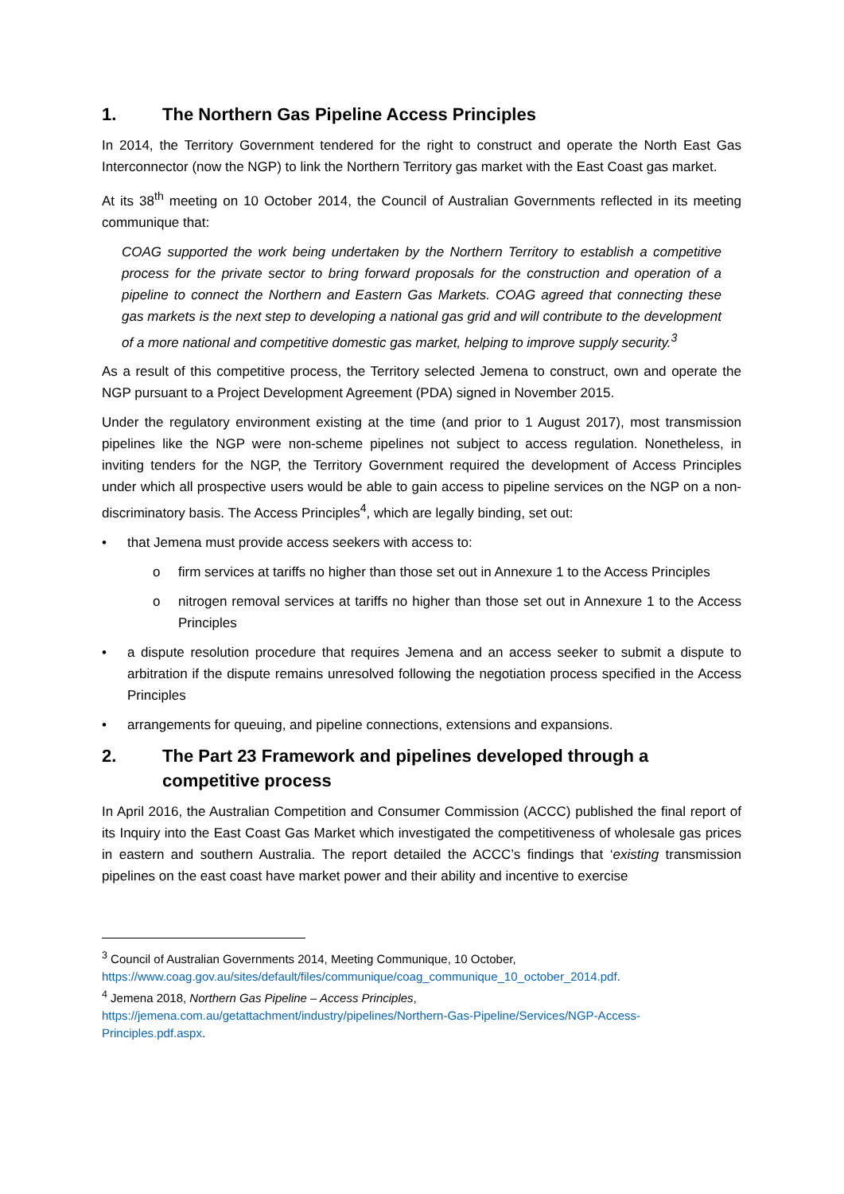1. The Northern Gas Pipeline Access Principles
In 2014, the Territory Government tendered for the right to construct and operate the North East Gas Interconnector (now the NGP) to link the Northern Territory gas market with the East Coast gas market.
At its 38<sup>th</sup> meeting on 10 October 2014, the Council of Australian Governments reflected in its meeting communique that:
COAG supported the work being undertaken by the Northern Territory to establish a competitive process for the private sector to bring forward proposals for the construction and operation of a pipeline to connect the Northern and Eastern Gas Markets. COAG agreed that connecting these gas markets is the next step to developing a national gas grid and will contribute to the development of a more national and competitive domestic gas market, helping to improve supply security.<sup>3</sup>
As a result of this competitive process, the Territory selected Jemena to construct, own and operate the NGP pursuant to a Project Development Agreement (PDA) signed in November 2015.
Under the regulatory environment existing at the time (and prior to 1 August 2017), most transmission pipelines like the NGP were non-scheme pipelines not subject to access regulation. Nonetheless, in inviting tenders for the NGP, the Territory Government required the development of Access Principles under which all prospective users would be able to gain access to pipeline services on the NGP on a non-discriminatory basis. The Access Principles<sup>4</sup>, which are legally binding, set out:
• that Jemena must provide access seekers with access to:
o firm services at tariffs no higher than those set out in Annexure 1 to the Access Principles
o nitrogen removal services at tariffs no higher than those set out in Annexure 1 to the Access Principles
• a dispute resolution procedure that requires Jemena and an access seeker to submit a dispute to arbitration if the dispute remains unresolved following the negotiation process specified in the Access Principles
• arrangements for queuing, and pipeline connections, extensions and expansions.
2. The Part 23 Framework and pipelines developed through a competitive process
In April 2016, the Australian Competition and Consumer Commission (ACCC) published the final report of its Inquiry into the East Coast Gas Market which investigated the competitiveness of wholesale gas prices in eastern and southern Australia. The report detailed the ACCC’s findings that ‘existing transmission pipelines on the east coast have market power and their ability and incentive to exercise
<sup>3</sup> Council of Australian Governments 2014, Meeting Communique, 10 October, https://www.coag.gov.au/sites/default/files/communique/coag_communique_10_october_2014.pdf.
<sup>4</sup> Jemena 2018, Northern Gas Pipeline – Access Principles, https://jemena.com.au/getattachment/industry/pipelines/Northern-Gas-Pipeline/Services/NGP-Access-Principles.pdf.aspx.